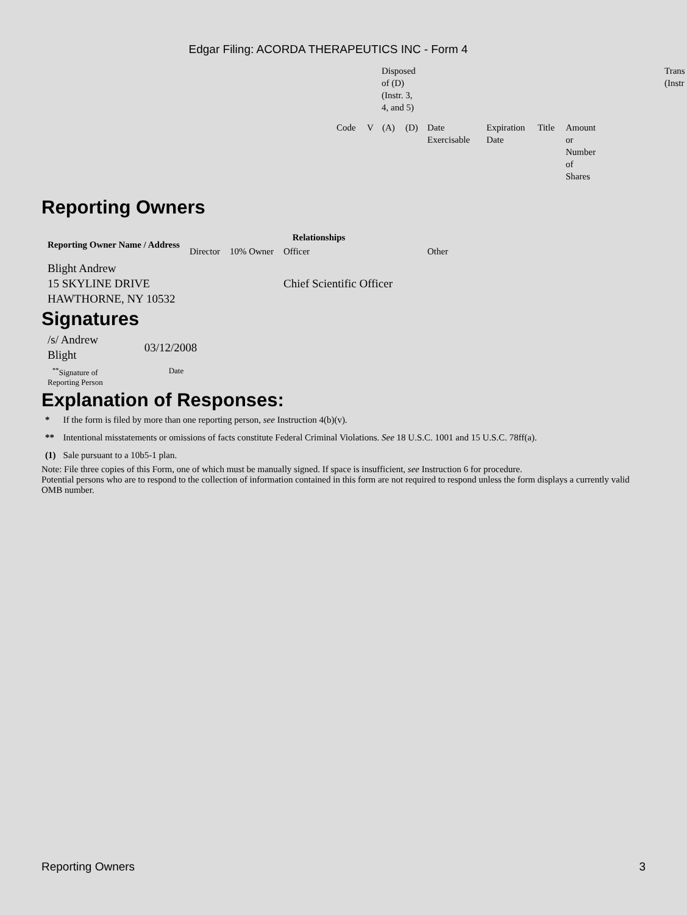Edgar Filing: ACORDA THERAPEUTICS INC - Form 4
Disposed
of (D)
(Instr. 3,
4, and 5)
Trans
(Instr
Code V (A) (D)
Date
Exercisable
Expiration
Date
Title
Amount
or
Number
of
Shares
Reporting Owners
| Reporting Owner Name / Address | Relationships | | | |
| --- | --- | --- | --- | --- |
| | Director | 10% Owner | Officer | Other |
| Blight Andrew 15 SKYLINE DRIVE HAWTHORNE, NY 10532 | | | Chief Scientific Officer | |
Signatures
| /s/ Andrew Blight | 03/12/2008 |
| <sup>**</sup> Signature of Reporting Person | Date |
Explanation of Responses:
| * | If the form is filed by more than one reporting person, see Instruction 4(b)(v). |
| ** | Intentional misstatements or omissions of facts constitute Federal Criminal Violations. See 18 U.S.C. 1001 and 15 U.S.C. 78ff(a). |
| (1) | Sale pursuant to a 10b5-1 plan. |
Note: File three copies of this Form, one of which must be manually signed. If space is insufficient, see Instruction 6 for procedure.
Potential persons who are to respond to the collection of information contained in this form are not required to respond unless the form displays a currently valid OMB number.
Reporting Owners 3